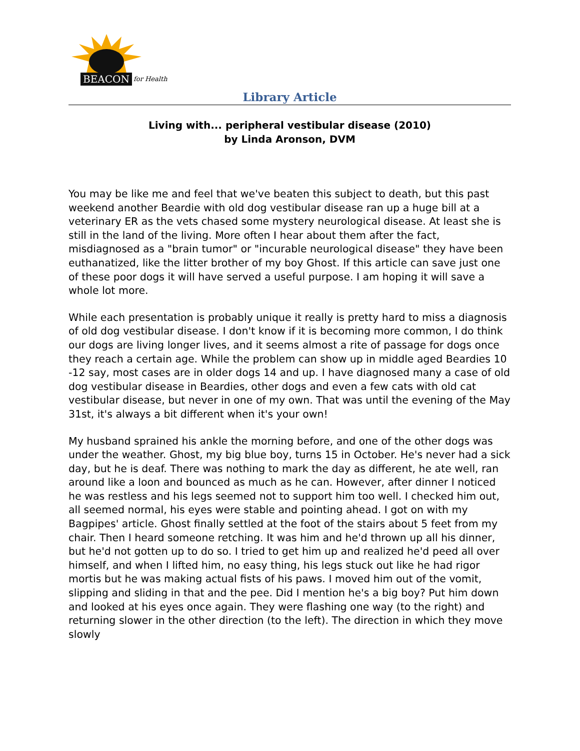BEACON for Health
Library Article
Living with... peripheral vestibular disease (2010)
by Linda Aronson, DVM
You may be like me and feel that we've beaten this subject to death, but this past weekend another Beardie with old dog vestibular disease ran up a huge bill at a veterinary ER as the vets chased some mystery neurological disease. At least she is still in the land of the living. More often I hear about them after the fact, misdiagnosed as a "brain tumor" or "incurable neurological disease" they have been euthanatized, like the litter brother of my boy Ghost. If this article can save just one of these poor dogs it will have served a useful purpose. I am hoping it will save a whole lot more.
While each presentation is probably unique it really is pretty hard to miss a diagnosis of old dog vestibular disease. I don't know if it is becoming more common, I do think our dogs are living longer lives, and it seems almost a rite of passage for dogs once they reach a certain age. While the problem can show up in middle aged Beardies 10 -12 say, most cases are in older dogs 14 and up. I have diagnosed many a case of old dog vestibular disease in Beardies, other dogs and even a few cats with old cat vestibular disease, but never in one of my own. That was until the evening of the May 31st, it's always a bit different when it's your own!
My husband sprained his ankle the morning before, and one of the other dogs was under the weather. Ghost, my big blue boy, turns 15 in October. He's never had a sick day, but he is deaf. There was nothing to mark the day as different, he ate well, ran around like a loon and bounced as much as he can. However, after dinner I noticed he was restless and his legs seemed not to support him too well. I checked him out, all seemed normal, his eyes were stable and pointing ahead. I got on with my Bagpipes' article. Ghost finally settled at the foot of the stairs about 5 feet from my chair. Then I heard someone retching. It was him and he'd thrown up all his dinner, but he'd not gotten up to do so. I tried to get him up and realized he'd peed all over himself, and when I lifted him, no easy thing, his legs stuck out like he had rigor mortis but he was making actual fists of his paws. I moved him out of the vomit, slipping and sliding in that and the pee. Did I mention he's a big boy? Put him down and looked at his eyes once again. They were flashing one way (to the right) and returning slower in the other direction (to the left). The direction in which they move slowly